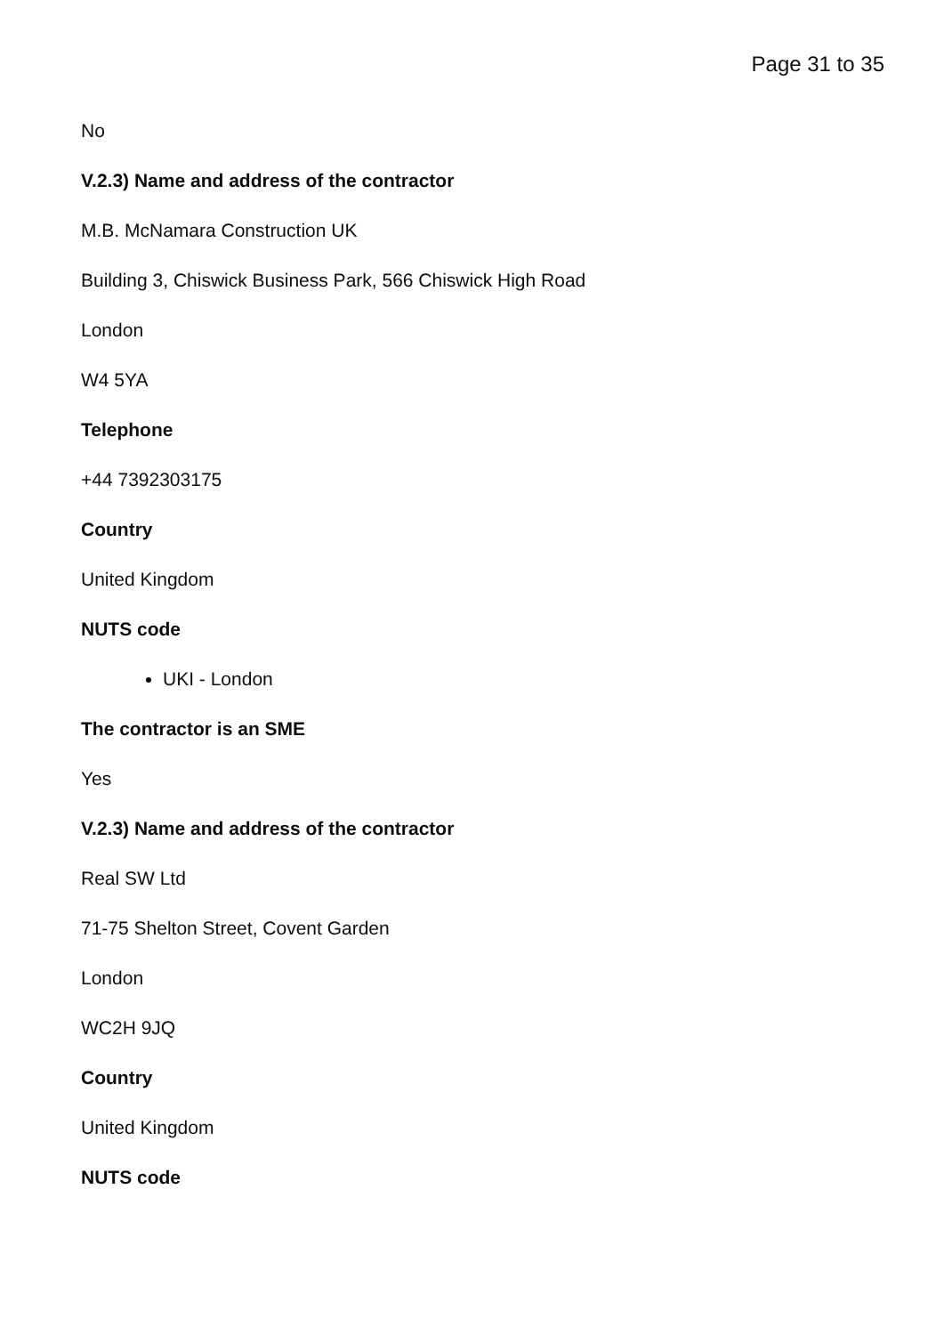Page 31 to 35
No
V.2.3) Name and address of the contractor
M.B. McNamara Construction UK
Building 3, Chiswick Business Park, 566 Chiswick High Road
London
W4 5YA
Telephone
+44 7392303175
Country
United Kingdom
NUTS code
UKI - London
The contractor is an SME
Yes
V.2.3) Name and address of the contractor
Real SW Ltd
71-75 Shelton Street, Covent Garden
London
WC2H 9JQ
Country
United Kingdom
NUTS code